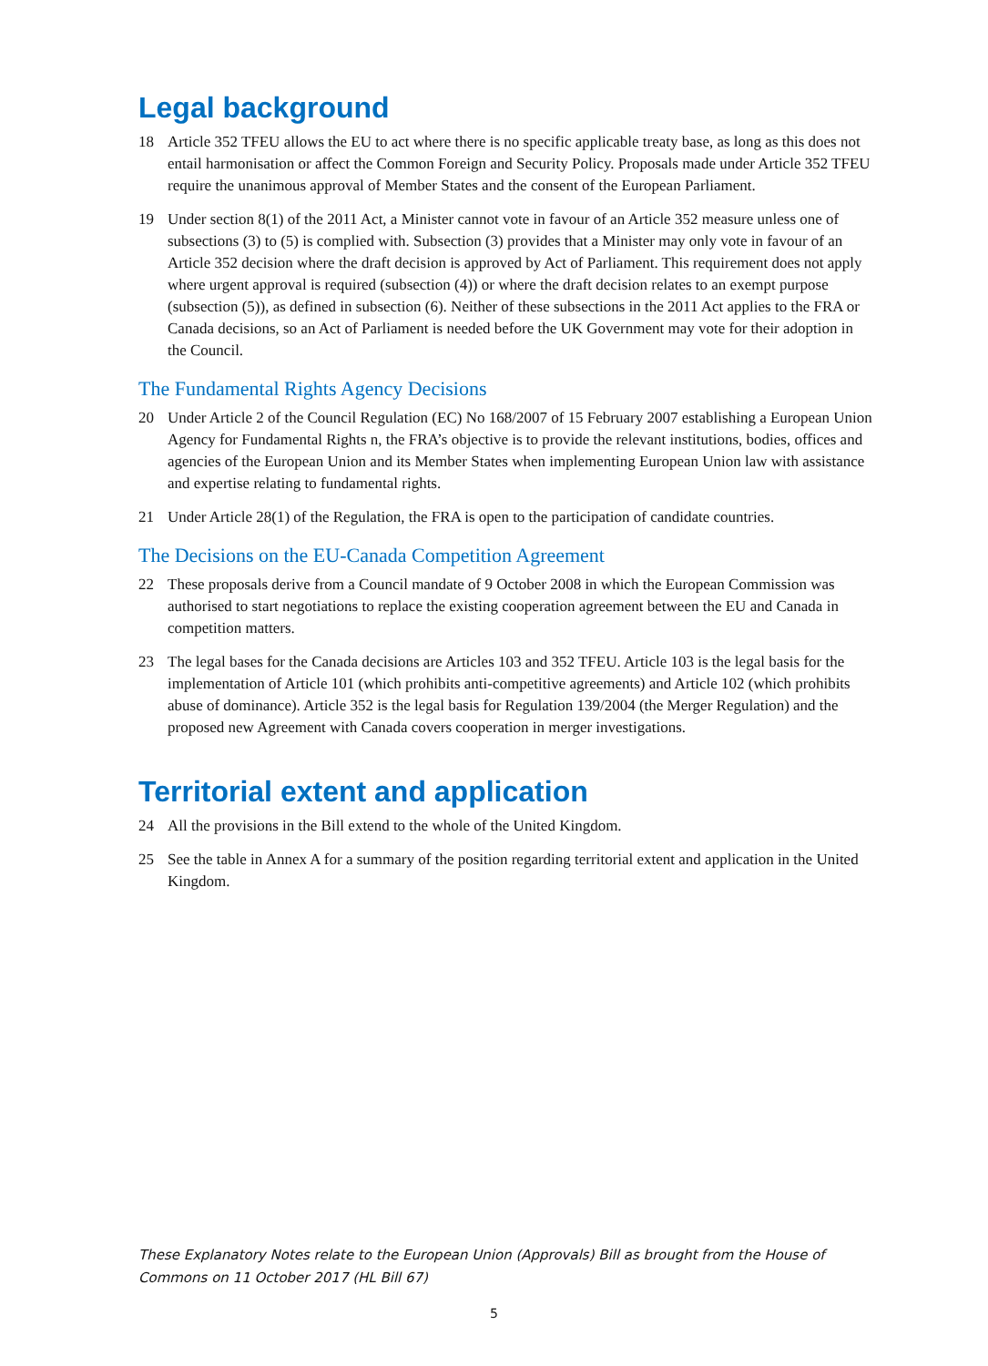Legal background
18 Article 352 TFEU allows the EU to act where there is no specific applicable treaty base, as long as this does not entail harmonisation or affect the Common Foreign and Security Policy. Proposals made under Article 352 TFEU require the unanimous approval of Member States and the consent of the European Parliament.
19 Under section 8(1) of the 2011 Act, a Minister cannot vote in favour of an Article 352 measure unless one of subsections (3) to (5) is complied with. Subsection (3) provides that a Minister may only vote in favour of an Article 352 decision where the draft decision is approved by Act of Parliament. This requirement does not apply where urgent approval is required (subsection (4)) or where the draft decision relates to an exempt purpose (subsection (5)), as defined in subsection (6). Neither of these subsections in the 2011 Act applies to the FRA or Canada decisions, so an Act of Parliament is needed before the UK Government may vote for their adoption in the Council.
The Fundamental Rights Agency Decisions
20 Under Article 2 of the Council Regulation (EC) No 168/2007 of 15 February 2007 establishing a European Union Agency for Fundamental Rights n, the FRA’s objective is to provide the relevant institutions, bodies, offices and agencies of the European Union and its Member States when implementing European Union law with assistance and expertise relating to fundamental rights.
21 Under Article 28(1) of the Regulation, the FRA is open to the participation of candidate countries.
The Decisions on the EU-Canada Competition Agreement
22 These proposals derive from a Council mandate of 9 October 2008 in which the European Commission was authorised to start negotiations to replace the existing cooperation agreement between the EU and Canada in competition matters.
23 The legal bases for the Canada decisions are Articles 103 and 352 TFEU. Article 103 is the legal basis for the implementation of Article 101 (which prohibits anti-competitive agreements) and Article 102 (which prohibits abuse of dominance). Article 352 is the legal basis for Regulation 139/2004 (the Merger Regulation) and the proposed new Agreement with Canada covers cooperation in merger investigations.
Territorial extent and application
24 All the provisions in the Bill extend to the whole of the United Kingdom.
25 See the table in Annex A for a summary of the position regarding territorial extent and application in the United Kingdom.
These Explanatory Notes relate to the European Union (Approvals) Bill as brought from the House of Commons on 11 October 2017 (HL Bill 67)
5